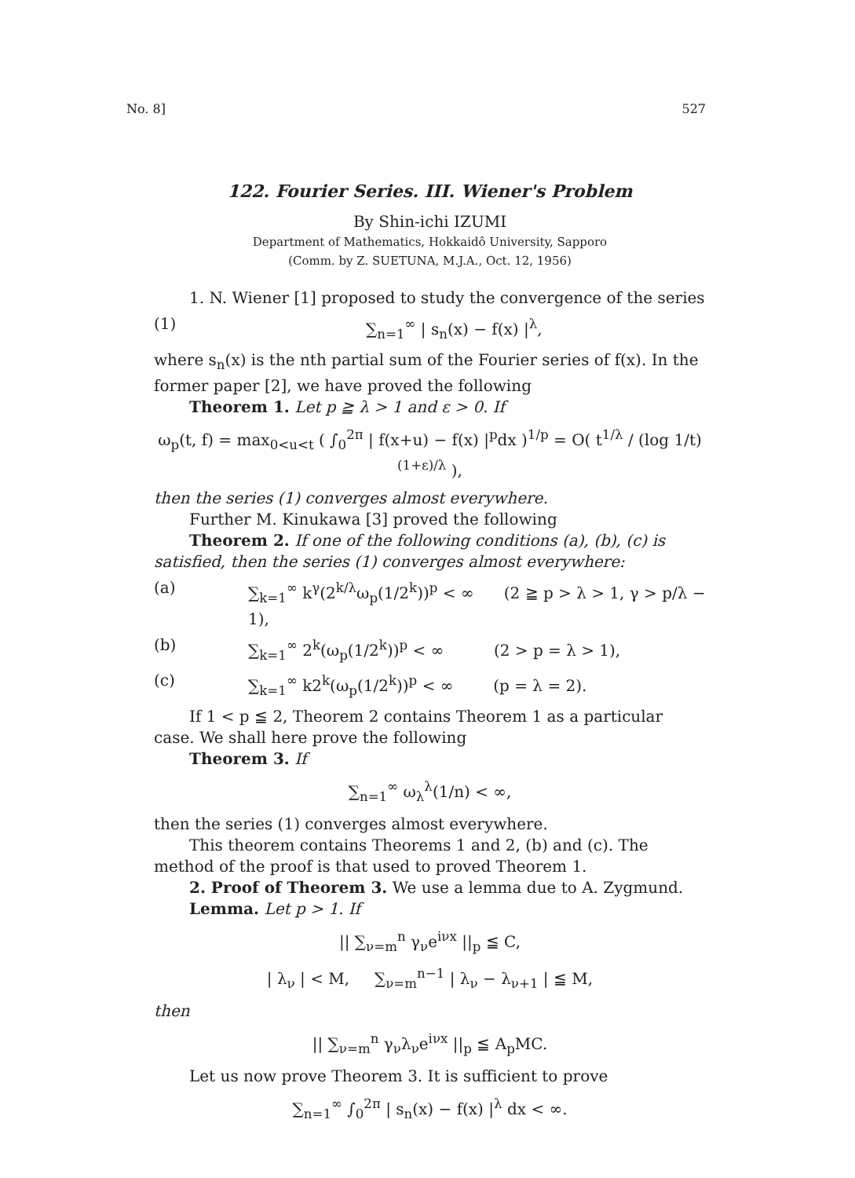No. 8] 527
122. Fourier Series. III. Wiener's Problem
By Shin-ichi IZUMI
Department of Mathematics, Hokkaidô University, Sapporo
(Comm. by Z. SUETUNA, M.J.A., Oct. 12, 1956)
1. N. Wiener [1] proposed to study the convergence of the series
(1) ∑<sub>n=1</sub><sup>∞</sup> | s<sub>n</sub>(x) − f(x) |<sup>λ</sup>,
where s<sub>n</sub>(x) is the nth partial sum of the Fourier series of f(x). In the former paper [2], we have proved the following
Theorem 1. Let p ≧ λ > 1 and ε > 0. If
ω<sub>p</sub>(t, f) = max<sub>0<u<t</sub> ( ∫<sub>0</sub><sup>2π</sup> | f(x+u) − f(x) |<sup>p</sup>dx )<sup>1/p</sup> = O( t<sup>1/λ</sup> / (log 1/t)<sup>(1+ε)/λ</sup> ),
then the series (1) converges almost everywhere.
Further M. Kinukawa [3] proved the following
Theorem 2. If one of the following conditions (a), (b), (c) is satisfied, then the series (1) converges almost everywhere:
(a) ∑<sub>k=1</sub><sup>∞</sup> k<sup>γ</sup>(2<sup>k/λ</sup>ω<sub>p</sub>(1/2<sup>k</sup>))<sup>p</sup> < ∞ (2 ≧ p > λ > 1, γ > p/λ − 1),
(b) ∑<sub>k=1</sub><sup>∞</sup> 2<sup>k</sup>(ω<sub>p</sub>(1/2<sup>k</sup>))<sup>p</sup> < ∞ (2 > p = λ > 1),
(c) ∑<sub>k=1</sub><sup>∞</sup> k2<sup>k</sup>(ω<sub>p</sub>(1/2<sup>k</sup>))<sup>p</sup> < ∞ (p = λ = 2).
If 1 < p ≦ 2, Theorem 2 contains Theorem 1 as a particular case. We shall here prove the following
Theorem 3. If
∑<sub>n=1</sub><sup>∞</sup> ω<sub>λ</sub><sup>λ</sup>(1/n) < ∞,
then the series (1) converges almost everywhere.
This theorem contains Theorems 1 and 2, (b) and (c). The method of the proof is that used to proved Theorem 1.
2. Proof of Theorem 3. We use a lemma due to A. Zygmund.
Lemma. Let p > 1. If
|| ∑<sub>ν=m</sub><sup>n</sup> γ<sub>ν</sub>e<sup>iνx</sup> ||<sub>p</sub> ≦ C,
| λ<sub>ν</sub> | < M, ∑<sub>ν=m</sub><sup>n−1</sup> | λ<sub>ν</sub> − λ<sub>ν+1</sub> | ≦ M,
then
|| ∑<sub>ν=m</sub><sup>n</sup> γ<sub>ν</sub>λ<sub>ν</sub>e<sup>iνx</sup> ||<sub>p</sub> ≦ A<sub>p</sub>MC.
Let us now prove Theorem 3. It is sufficient to prove
∑<sub>n=1</sub><sup>∞</sup> ∫<sub>0</sub><sup>2π</sup> | s<sub>n</sub>(x) − f(x) |<sup>λ</sup> dx < ∞.